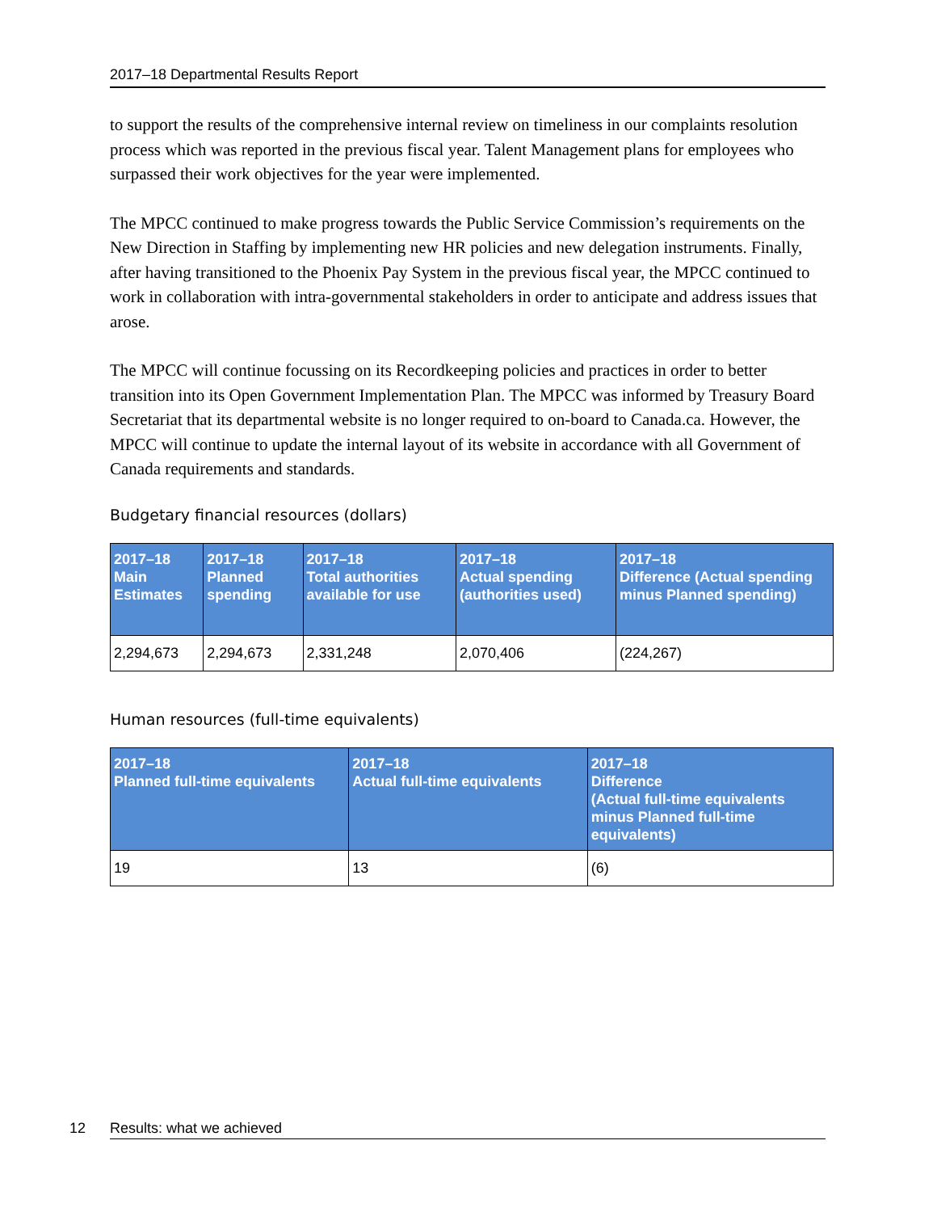2017–18 Departmental Results Report
to support the results of the comprehensive internal review on timeliness in our complaints resolution process which was reported in the previous fiscal year. Talent Management plans for employees who surpassed their work objectives for the year were implemented.
The MPCC continued to make progress towards the Public Service Commission’s requirements on the New Direction in Staffing by implementing new HR policies and new delegation instruments. Finally, after having transitioned to the Phoenix Pay System in the previous fiscal year, the MPCC continued to work in collaboration with intra-governmental stakeholders in order to anticipate and address issues that arose.
The MPCC will continue focussing on its Recordkeeping policies and practices in order to better transition into its Open Government Implementation Plan. The MPCC was informed by Treasury Board Secretariat that its departmental website is no longer required to on-board to Canada.ca. However, the MPCC will continue to update the internal layout of its website in accordance with all Government of Canada requirements and standards.
Budgetary financial resources (dollars)
| 2017–18 Main Estimates | 2017–18 Planned spending | 2017–18 Total authorities available for use | 2017–18 Actual spending (authorities used) | 2017–18 Difference (Actual spending minus Planned spending) |
| --- | --- | --- | --- | --- |
| 2,294,673 | 2,294,673 | 2,331,248 | 2,070,406 | (224,267) |
Human resources (full-time equivalents)
| 2017–18 Planned full-time equivalents | 2017–18 Actual full-time equivalents | 2017–18 Difference (Actual full-time equivalents minus Planned full-time equivalents) |
| --- | --- | --- |
| 19 | 13 | (6) |
12 Results: what we achieved